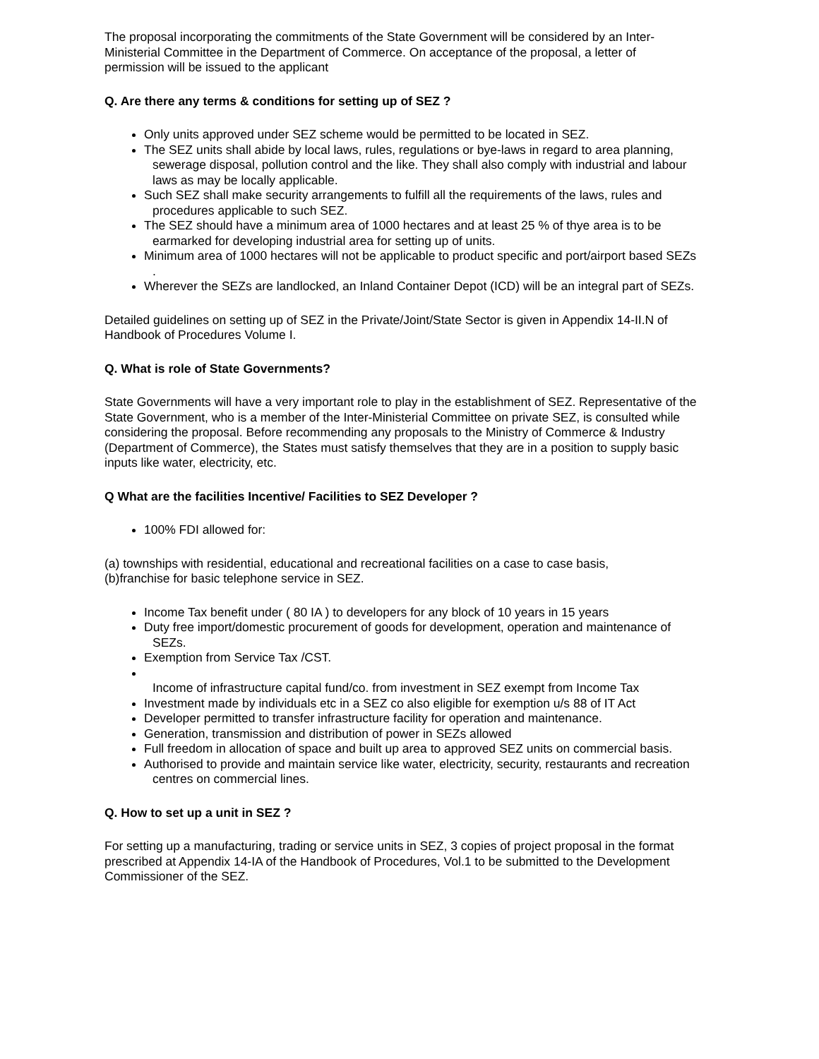The proposal incorporating the commitments of the State Government will be considered by an Inter-Ministerial Committee in the Department of Commerce. On acceptance of the proposal, a letter of permission will be issued to the applicant
Q. Are there any terms & conditions for setting up of SEZ ?
Only units approved under SEZ scheme would be permitted to be located in SEZ.
The SEZ units shall abide by local laws, rules, regulations or bye-laws in regard to area planning, sewerage disposal, pollution control and the like. They shall also comply with industrial and labour laws as may be locally applicable.
Such SEZ shall make security arrangements to fulfill all the requirements of the laws, rules and procedures applicable to such SEZ.
The SEZ should have a minimum area of 1000 hectares and at least 25 % of thye area is to be earmarked for developing industrial area for setting up of units.
Minimum area of 1000 hectares will not be applicable to product specific and port/airport based SEZs .
Wherever the SEZs are landlocked, an Inland Container Depot (ICD) will be an integral part of SEZs.
Detailed guidelines on setting up of SEZ in the Private/Joint/State Sector is given in Appendix 14-II.N of Handbook of Procedures Volume I.
Q. What is role of State Governments?
State Governments will have a very important role to play in the establishment of SEZ. Representative of the State Government, who is a member of the Inter-Ministerial Committee on private SEZ, is consulted while considering the proposal. Before recommending any proposals to the Ministry of Commerce & Industry (Department of Commerce), the States must satisfy themselves that they are in a position to supply basic inputs like water, electricity, etc.
Q What are the facilities Incentive/ Facilities to SEZ Developer ?
100% FDI allowed for:
(a) townships with residential, educational and recreational facilities on a case to case basis,
(b)franchise for basic telephone service in SEZ.
Income Tax benefit under ( 80 IA ) to developers for any block of 10 years in 15 years
Duty free import/domestic procurement of goods for development, operation and maintenance of SEZs.
Exemption from Service Tax /CST.
Income of infrastructure capital fund/co. from investment in SEZ exempt from Income Tax
Investment made by individuals etc in a SEZ co also eligible for exemption u/s 88 of IT Act
Developer permitted to transfer infrastructure facility for operation and maintenance.
Generation, transmission and distribution of power in SEZs allowed
Full freedom in allocation of space and built up area to approved SEZ units on commercial basis.
Authorised to provide and maintain service like water, electricity, security, restaurants and recreation centres on commercial lines.
Q. How to set up a unit in SEZ ?
For setting up a manufacturing, trading or service units in SEZ, 3 copies of project proposal in the format prescribed at Appendix 14-IA of the Handbook of Procedures, Vol.1 to be submitted to the Development Commissioner of the SEZ.